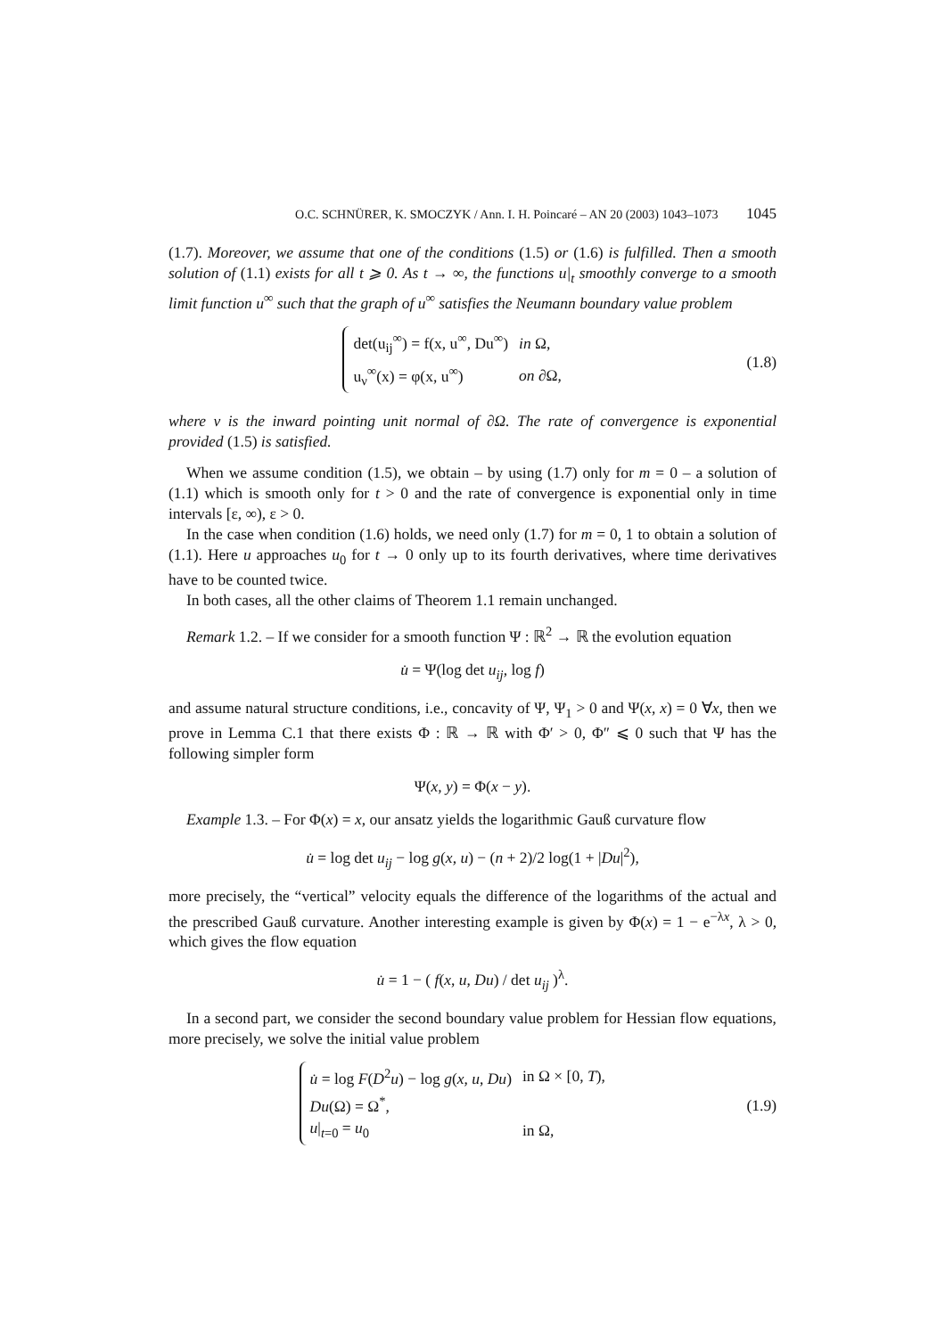O.C. SCHNÜRER, K. SMOCZYK / Ann. I. H. Poincaré – AN 20 (2003) 1043–1073 1045
(1.7). Moreover, we assume that one of the conditions (1.5) or (1.6) is fulfilled. Then a smooth solution of (1.1) exists for all t ⩾ 0. As t → ∞, the functions u|<sub>t</sub> smoothly converge to a smooth limit function u<sup>∞</sup> such that the graph of u<sup>∞</sup> satisfies the Neumann boundary value problem
| det(u<sub>ij</sub><sup>∞</sup>) = f(x, u<sup>∞</sup>, Du<sup>∞</sup>) | in Ω, |
| u<sub>ν</sub><sup>∞</sup>(x) = φ(x, u<sup>∞</sup>) | on ∂Ω, |
(1.8)
where ν is the inward pointing unit normal of ∂Ω. The rate of convergence is exponential provided (1.5) is satisfied.
When we assume condition (1.5), we obtain – by using (1.7) only for m = 0 – a solution of (1.1) which is smooth only for t > 0 and the rate of convergence is exponential only in time intervals [ε, ∞), ε > 0.
In the case when condition (1.6) holds, we need only (1.7) for m = 0, 1 to obtain a solution of (1.1). Here u approaches u<sub>0</sub> for t → 0 only up to its fourth derivatives, where time derivatives have to be counted twice.
In both cases, all the other claims of Theorem 1.1 remain unchanged.
Remark 1.2. – If we consider for a smooth function Ψ : ℝ<sup>2</sup> → ℝ the evolution equation
u̇ = Ψ(log det u<sub>ij</sub>, log f)
and assume natural structure conditions, i.e., concavity of Ψ, Ψ<sub>1</sub> > 0 and Ψ(x, x) = 0 ∀x, then we prove in Lemma C.1 that there exists Φ : ℝ → ℝ with Φ′ > 0, Φ″ ⩽ 0 such that Ψ has the following simpler form
Ψ(x, y) = Φ(x − y).
Example 1.3. – For Φ(x) = x, our ansatz yields the logarithmic Gauß curvature flow
u̇ = log det u<sub>ij</sub> − log g(x, u) − (n + 2)/2 log(1 + |Du|<sup>2</sup>),
more precisely, the “vertical” velocity equals the difference of the logarithms of the actual and the prescribed Gauß curvature. Another interesting example is given by Φ(x) = 1 − e<sup>−λx</sup>, λ > 0, which gives the flow equation
u̇ = 1 − ( f(x, u, Du) / det u<sub>ij</sub> )<sup>λ</sup>.
In a second part, we consider the second boundary value problem for Hessian flow equations, more precisely, we solve the initial value problem
| u̇ = log F ( D<sup>2</sup> u ) − log g ( x , u , Du ) | in Ω × [0, T ), |
| Du (Ω) = Ω<sup>*</sup>, | |
| u /<sub>t=0</sub> = u<sub>0</sub> | in Ω, |
(1.9)